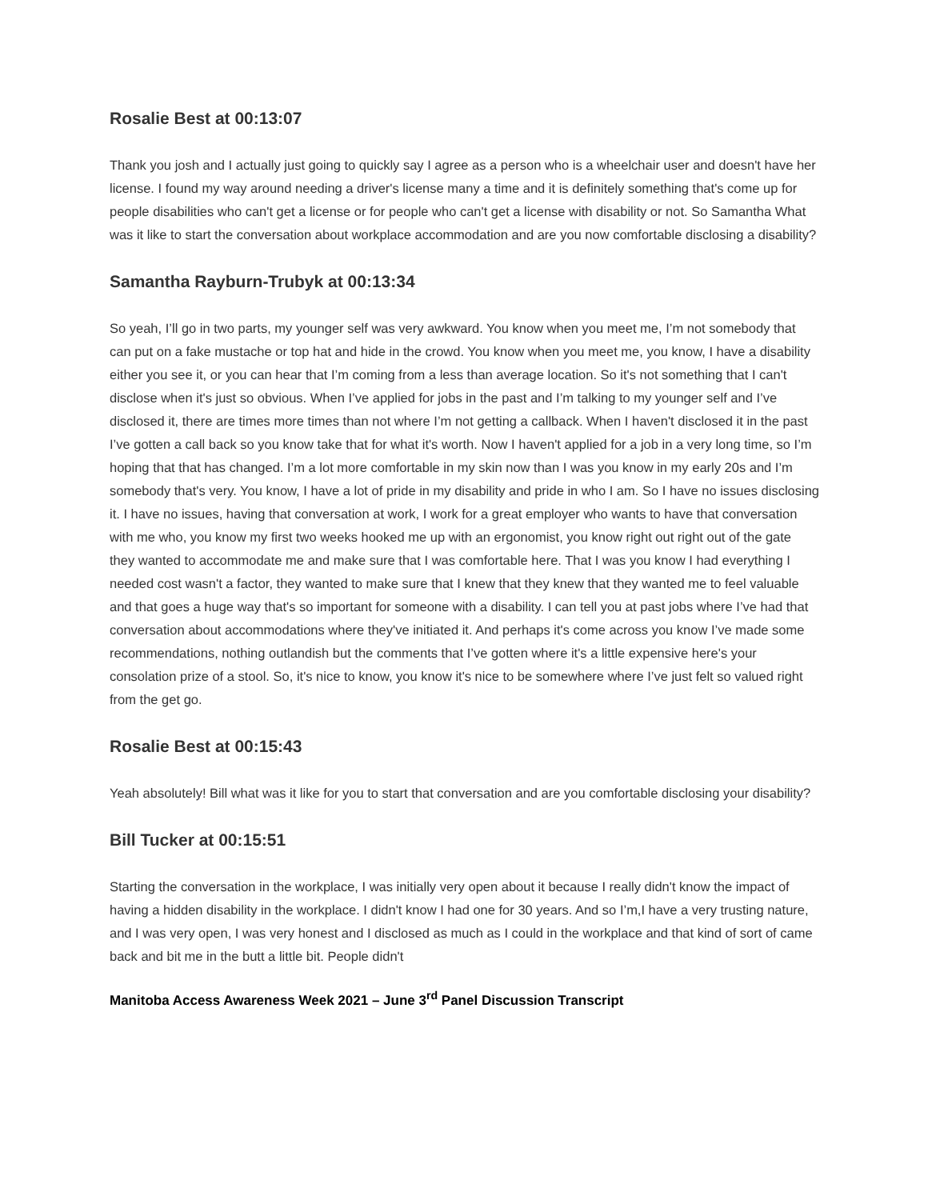Rosalie Best at 00:13:07
Thank you josh and I actually just going to quickly say I agree as a person who is a wheelchair user and doesn't have her license. I found my way around needing a driver's license many a time and it is definitely something that's come up for people disabilities who can't get a license or for people who can't get a license with disability or not. So Samantha What was it like to start the conversation about workplace accommodation and are you now comfortable disclosing a disability?
Samantha Rayburn-Trubyk at 00:13:34
So yeah, I’ll go in two parts, my younger self was very awkward. You know when you meet me, I’m not somebody that can put on a fake mustache or top hat and hide in the crowd. You know when you meet me, you know, I have a disability either you see it, or you can hear that I’m coming from a less than average location. So it's not something that I can't disclose when it's just so obvious. When I’ve applied for jobs in the past and I’m talking to my younger self and I’ve disclosed it, there are times more times than not where I’m not getting a callback. When I haven't disclosed it in the past I’ve gotten a call back so you know take that for what it's worth. Now I haven't applied for a job in a very long time, so I’m hoping that that has changed. I’m a lot more comfortable in my skin now than I was you know in my early 20s and I’m somebody that's very. You know, I have a lot of pride in my disability and pride in who I am. So I have no issues disclosing it. I have no issues, having that conversation at work, I work for a great employer who wants to have that conversation with me who, you know my first two weeks hooked me up with an ergonomist, you know right out right out of the gate they wanted to accommodate me and make sure that I was comfortable here. That I was you know I had everything I needed cost wasn't a factor, they wanted to make sure that I knew that they knew that they wanted me to feel valuable and that goes a huge way that's so important for someone with a disability. I can tell you at past jobs where I’ve had that conversation about accommodations where they've initiated it. And perhaps it's come across you know I’ve made some recommendations, nothing outlandish but the comments that I’ve gotten where it's a little expensive here's your consolation prize of a stool. So, it's nice to know, you know it's nice to be somewhere where I’ve just felt so valued right from the get go.
Rosalie Best at 00:15:43
Yeah absolutely! Bill what was it like for you to start that conversation and are you comfortable disclosing your disability?
Bill Tucker at 00:15:51
Starting the conversation in the workplace, I was initially very open about it because I really didn't know the impact of having a hidden disability in the workplace. I didn't know I had one for 30 years. And so I’m,I have a very trusting nature, and I was very open, I was very honest and I disclosed as much as I could in the workplace and that kind of sort of came back and bit me in the butt a little bit. People didn't
Manitoba Access Awareness Week 2021 – June 3<sup>rd</sup> Panel Discussion Transcript